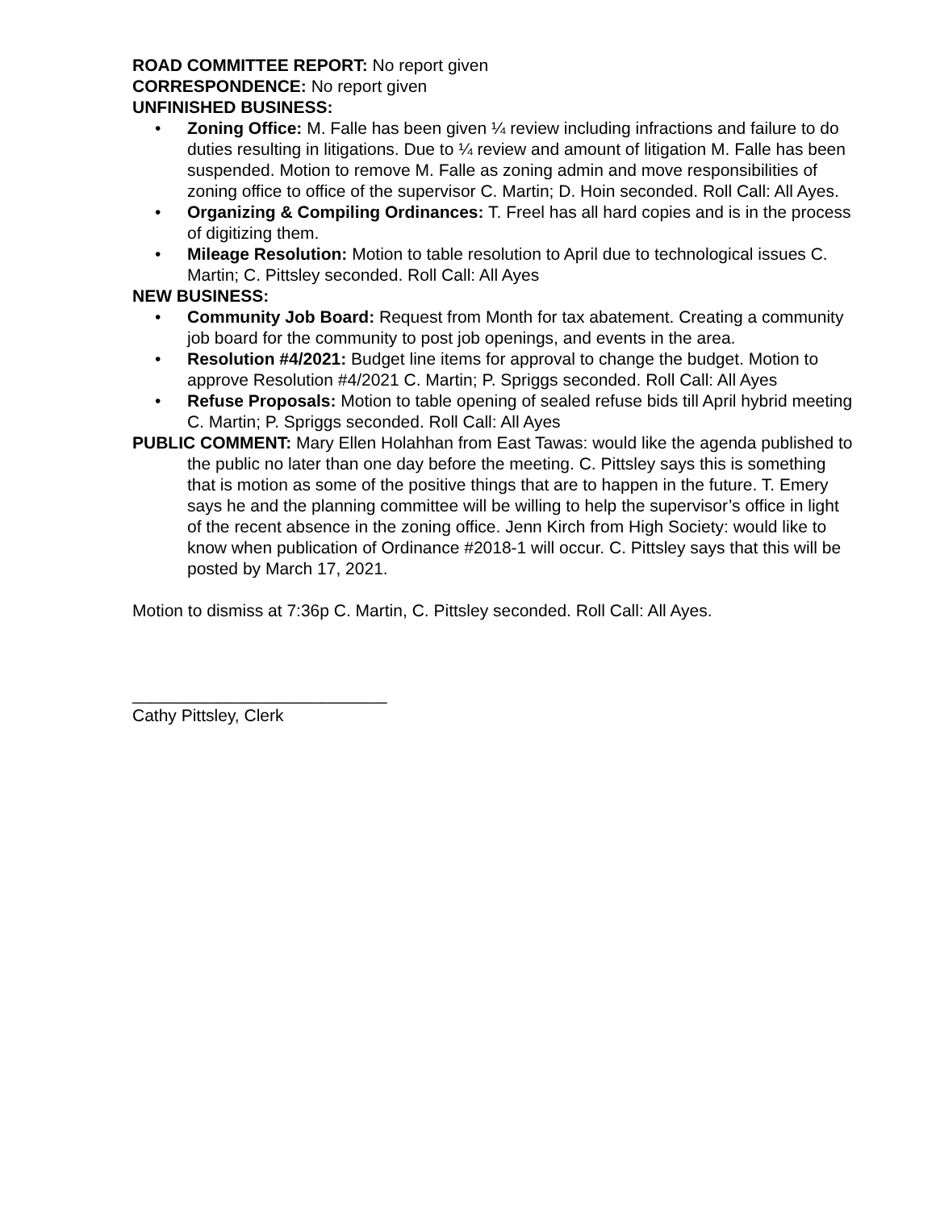ROAD COMMITTEE REPORT: No report given
CORRESPONDENCE: No report given
UNFINISHED BUSINESS:
• Zoning Office: M. Falle has been given ¼ review including infractions and failure to do duties resulting in litigations. Due to ¼ review and amount of litigation M. Falle has been suspended. Motion to remove M. Falle as zoning admin and move responsibilities of zoning office to office of the supervisor C. Martin; D. Hoin seconded. Roll Call: All Ayes.
• Organizing & Compiling Ordinances: T. Freel has all hard copies and is in the process of digitizing them.
• Mileage Resolution: Motion to table resolution to April due to technological issues C. Martin; C. Pittsley seconded. Roll Call: All Ayes
NEW BUSINESS:
• Community Job Board: Request from Month for tax abatement. Creating a community job board for the community to post job openings, and events in the area.
• Resolution #4/2021: Budget line items for approval to change the budget. Motion to approve Resolution #4/2021 C. Martin; P. Spriggs seconded. Roll Call: All Ayes
• Refuse Proposals: Motion to table opening of sealed refuse bids till April hybrid meeting C. Martin; P. Spriggs seconded. Roll Call: All Ayes
PUBLIC COMMENT: Mary Ellen Holahhan from East Tawas: would like the agenda published to the public no later than one day before the meeting. C. Pittsley says this is something that is motion as some of the positive things that are to happen in the future. T. Emery says he and the planning committee will be willing to help the supervisor’s office in light of the recent absence in the zoning office. Jenn Kirch from High Society: would like to know when publication of Ordinance #2018-1 will occur. C. Pittsley says that this will be posted by March 17, 2021.
Motion to dismiss at 7:36p C. Martin, C. Pittsley seconded. Roll Call: All Ayes.
___________________________
Cathy Pittsley, Clerk